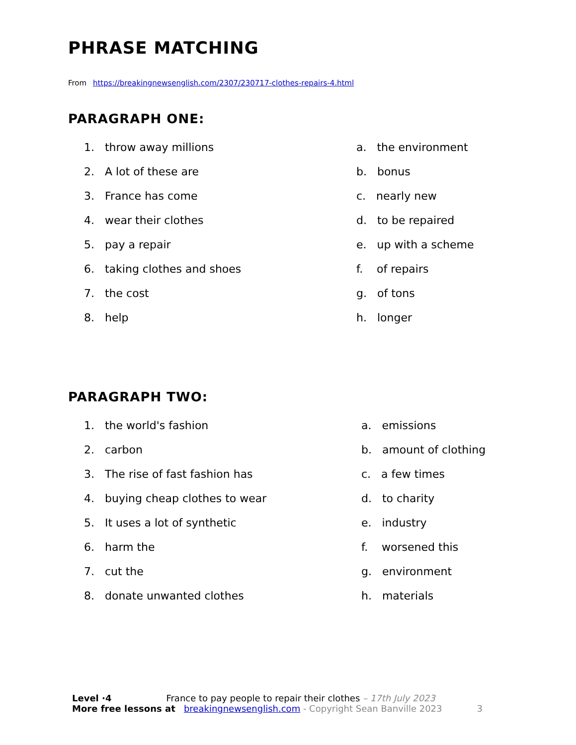PHRASE MATCHING
From https://breakingnewsenglish.com/2307/230717-clothes-repairs-4.html
PARAGRAPH ONE:
1. throw away millions
2. A lot of these are
3. France has come
4. wear their clothes
5. pay a repair
6. taking clothes and shoes
7. the cost
8. help
a. the environment
b. bonus
c. nearly new
d. to be repaired
e. up with a scheme
f. of repairs
g. of tons
h. longer
PARAGRAPH TWO:
1. the world's fashion
2. carbon
3. The rise of fast fashion has
4. buying cheap clothes to wear
5. It uses a lot of synthetic
6. harm the
7. cut the
8. donate unwanted clothes
a. emissions
b. amount of clothing
c. a few times
d. to charity
e. industry
f. worsened this
g. environment
h. materials
Level ·4 France to pay people to repair their clothes – 17th July 2023
More free lessons at breakingnewsenglish.com - Copyright Sean Banville 2023 3